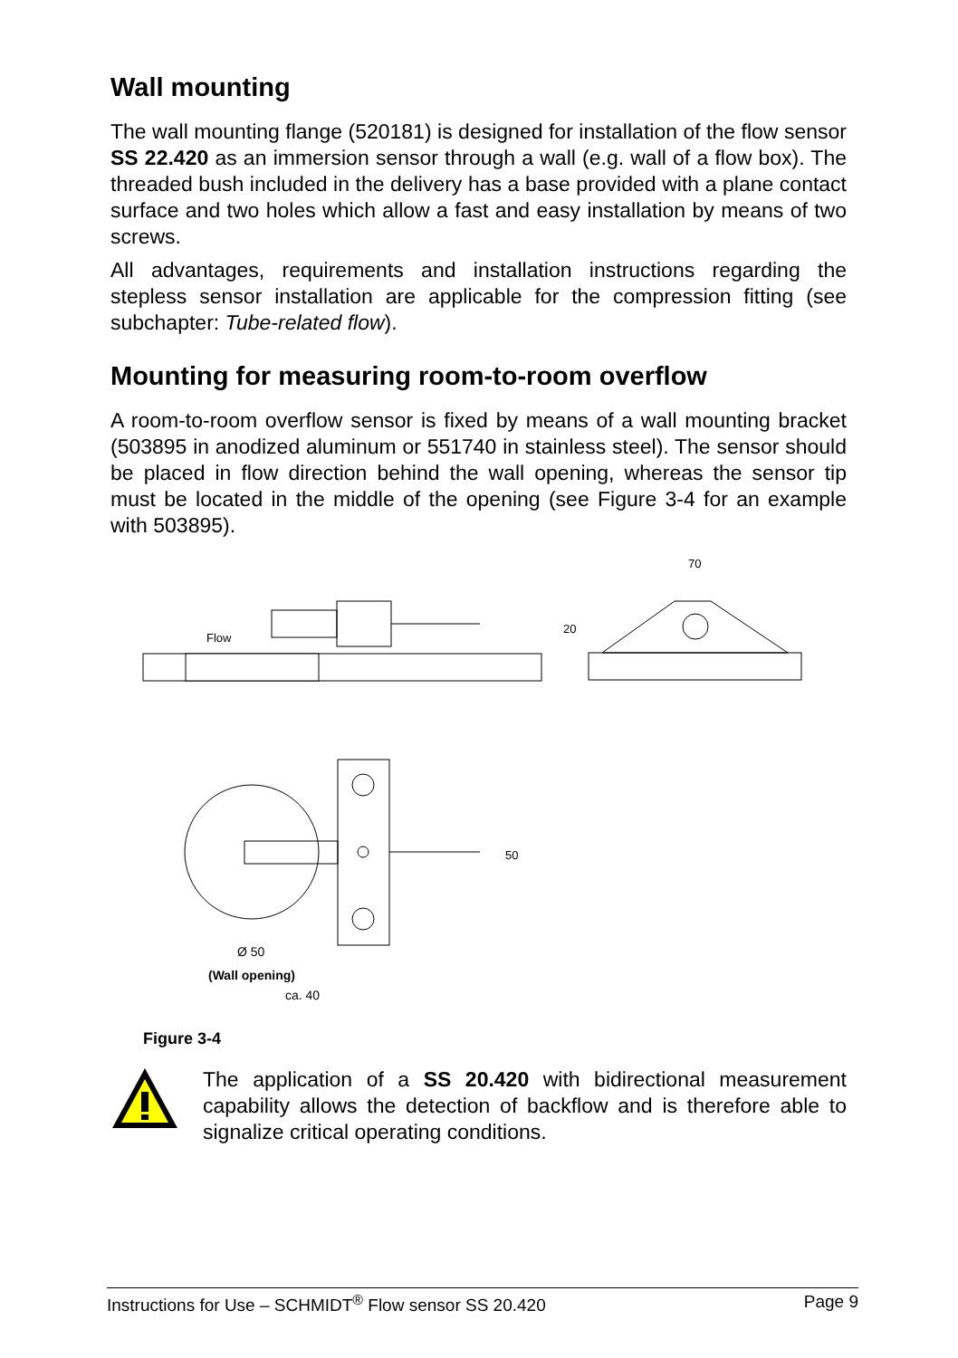Wall mounting
The wall mounting flange (520181) is designed for installation of the flow sensor SS 22.420 as an immersion sensor through a wall (e.g. wall of a flow box). The threaded bush included in the delivery has a base provided with a plane contact surface and two holes which allow a fast and easy installation by means of two screws.
All advantages, requirements and installation instructions regarding the stepless sensor installation are applicable for the compression fitting (see subchapter: Tube-related flow).
Mounting for measuring room-to-room overflow
A room-to-room overflow sensor is fixed by means of a wall mounting bracket (503895 in anodized aluminum or 551740 in stainless steel). The sensor should be placed in flow direction behind the wall opening, whereas the sensor tip must be located in the middle of the opening (see Figure 3-4 for an example with 503895).
70
Flow
20
50
Ø 50
(Wall opening)
ca. 40
Figure 3-4
The application of a SS 20.420 with bidirectional measurement capability allows the detection of backflow and is therefore able to signalize critical operating conditions.
Instructions for Use – SCHMIDT<sup>®</sup> Flow sensor SS 20.420 Page 9